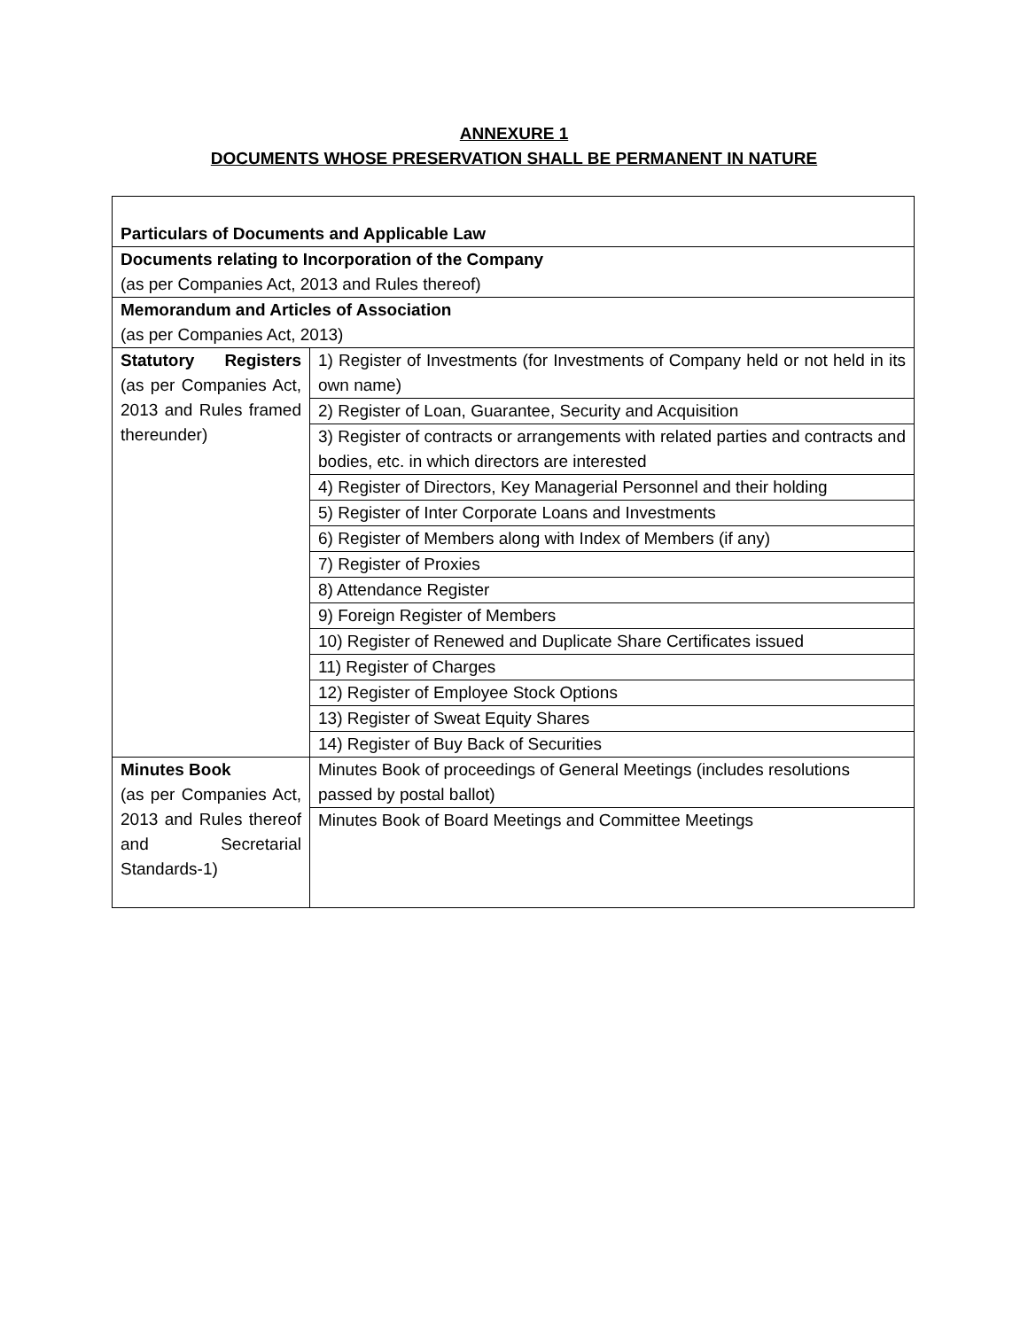ANNEXURE 1
DOCUMENTS WHOSE PRESERVATION SHALL BE PERMANENT IN NATURE
| Particulars of Documents and Applicable Law | |
| Documents relating to Incorporation of the Company (as per Companies Act, 2013 and Rules thereof) | |
| Memorandum and Articles of Association (as per Companies Act, 2013) | |
| Statutory Registers (as per Companies Act, 2013 and Rules framed thereunder) | 1) Register of Investments (for Investments of Company held or not held in its own name) |
| | 2) Register of Loan, Guarantee, Security and Acquisition |
| | 3) Register of contracts or arrangements with related parties and contracts and bodies, etc. in which directors are interested |
| | 4) Register of Directors, Key Managerial Personnel and their holding |
| | 5) Register of Inter Corporate Loans and Investments |
| | 6) Register of Members along with Index of Members (if any) |
| | 7) Register of Proxies |
| | 8) Attendance Register |
| | 9) Foreign Register of Members |
| | 10) Register of Renewed and Duplicate Share Certificates issued |
| | 11) Register of Charges |
| | 12) Register of Employee Stock Options |
| | 13) Register of Sweat Equity Shares |
| | 14) Register of Buy Back of Securities |
| Minutes Book (as per Companies Act, 2013 and Rules thereof and Secretarial Standards-1) | Minutes Book of proceedings of General Meetings (includes resolutions passed by postal ballot) |
| | Minutes Book of Board Meetings and Committee Meetings |